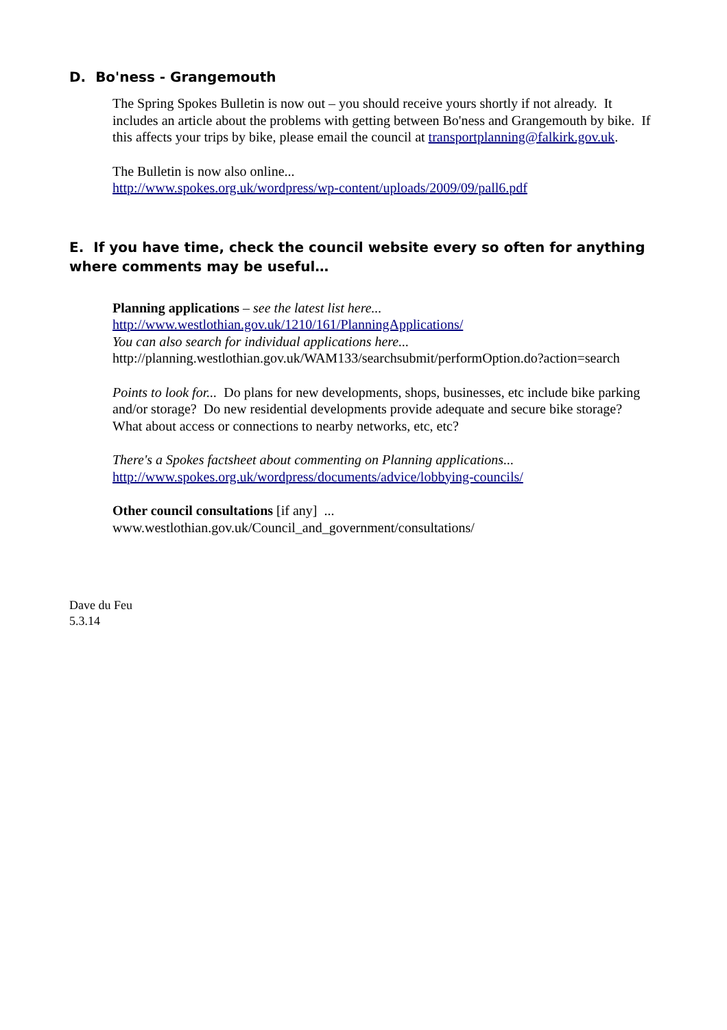D. Bo'ness - Grangemouth
The Spring Spokes Bulletin is now out – you should receive yours shortly if not already. It includes an article about the problems with getting between Bo'ness and Grangemouth by bike. If this affects your trips by bike, please email the council at transportplanning@falkirk.gov.uk.
The Bulletin is now also online...
http://www.spokes.org.uk/wordpress/wp-content/uploads/2009/09/pall6.pdf
E. If you have time, check the council website every so often for anything where comments may be useful…
Planning applications – see the latest list here...
http://www.westlothian.gov.uk/1210/161/PlanningApplications/
You can also search for individual applications here...
http://planning.westlothian.gov.uk/WAM133/searchsubmit/performOption.do?action=search
Points to look for... Do plans for new developments, shops, businesses, etc include bike parking and/or storage? Do new residential developments provide adequate and secure bike storage? What about access or connections to nearby networks, etc, etc?
There's a Spokes factsheet about commenting on Planning applications...
http://www.spokes.org.uk/wordpress/documents/advice/lobbying-councils/
Other council consultations [if any] ...
www.westlothian.gov.uk/Council_and_government/consultations/
Dave du Feu
5.3.14